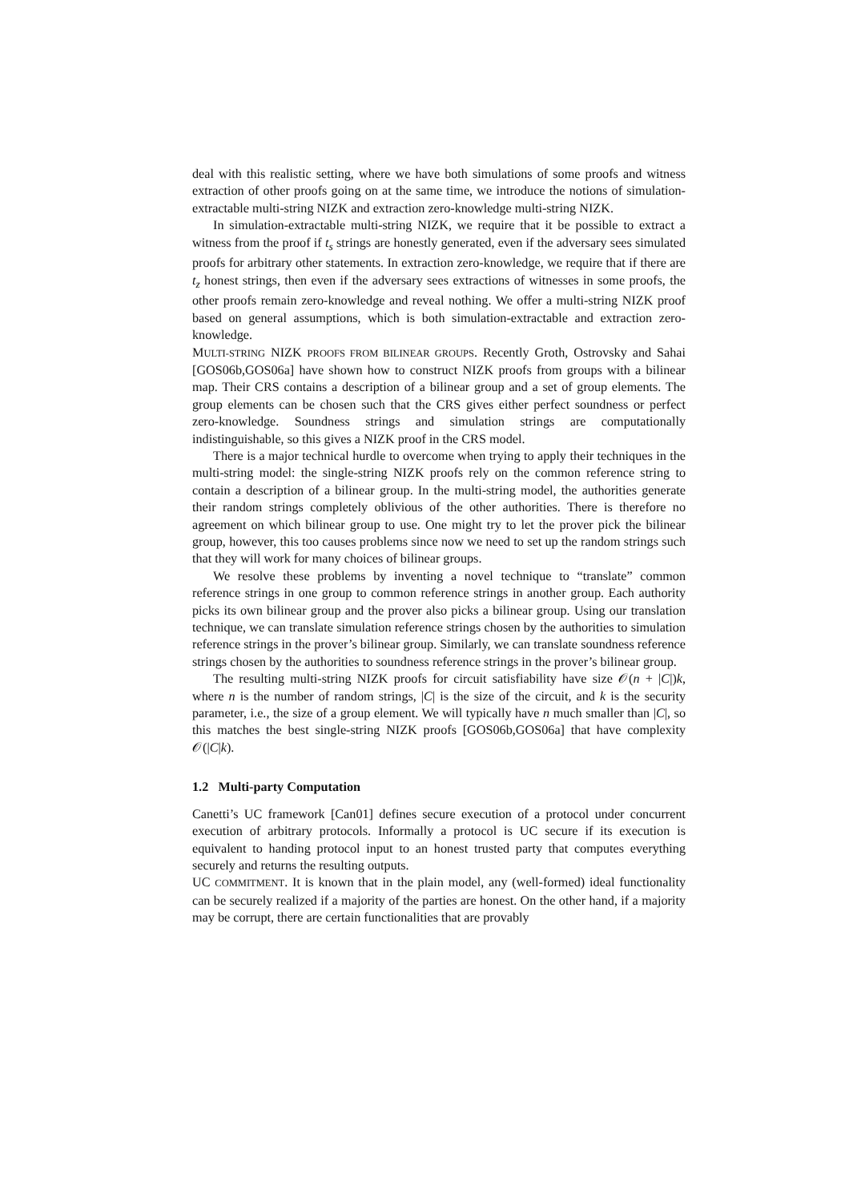deal with this realistic setting, where we have both simulations of some proofs and witness extraction of other proofs going on at the same time, we introduce the notions of simulation-extractable multi-string NIZK and extraction zero-knowledge multi-string NIZK.
In simulation-extractable multi-string NIZK, we require that it be possible to extract a witness from the proof if t<sub>s</sub> strings are honestly generated, even if the adversary sees simulated proofs for arbitrary other statements. In extraction zero-knowledge, we require that if there are t<sub>z</sub> honest strings, then even if the adversary sees extractions of witnesses in some proofs, the other proofs remain zero-knowledge and reveal nothing. We offer a multi-string NIZK proof based on general assumptions, which is both simulation-extractable and extraction zero-knowledge.
MULTI-STRING NIZK PROOFS FROM BILINEAR GROUPS. Recently Groth, Ostrovsky and Sahai [GOS06b,GOS06a] have shown how to construct NIZK proofs from groups with a bilinear map. Their CRS contains a description of a bilinear group and a set of group elements. The group elements can be chosen such that the CRS gives either perfect soundness or perfect zero-knowledge. Soundness strings and simulation strings are computationally indistinguishable, so this gives a NIZK proof in the CRS model.
There is a major technical hurdle to overcome when trying to apply their techniques in the multi-string model: the single-string NIZK proofs rely on the common reference string to contain a description of a bilinear group. In the multi-string model, the authorities generate their random strings completely oblivious of the other authorities. There is therefore no agreement on which bilinear group to use. One might try to let the prover pick the bilinear group, however, this too causes problems since now we need to set up the random strings such that they will work for many choices of bilinear groups.
We resolve these problems by inventing a novel technique to “translate” common reference strings in one group to common reference strings in another group. Each authority picks its own bilinear group and the prover also picks a bilinear group. Using our translation technique, we can translate simulation reference strings chosen by the authorities to simulation reference strings in the prover’s bilinear group. Similarly, we can translate soundness reference strings chosen by the authorities to soundness reference strings in the prover’s bilinear group.
The resulting multi-string NIZK proofs for circuit satisfiability have size 𝒪(n + |C|)k, where n is the number of random strings, |C| is the size of the circuit, and k is the security parameter, i.e., the size of a group element. We will typically have n much smaller than |C|, so this matches the best single-string NIZK proofs [GOS06b,GOS06a] that have complexity 𝒪(|C|k).
1.2 Multi-party Computation
Canetti’s UC framework [Can01] defines secure execution of a protocol under concurrent execution of arbitrary protocols. Informally a protocol is UC secure if its execution is equivalent to handing protocol input to an honest trusted party that computes everything securely and returns the resulting outputs.
UC COMMITMENT. It is known that in the plain model, any (well-formed) ideal functionality can be securely realized if a majority of the parties are honest. On the other hand, if a majority may be corrupt, there are certain functionalities that are provably